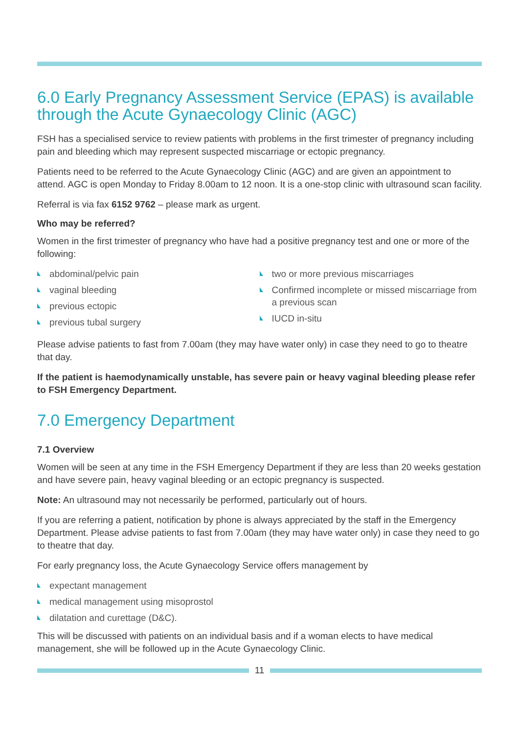6.0 Early Pregnancy Assessment Service (EPAS) is available through the Acute Gynaecology Clinic (AGC)
FSH has a specialised service to review patients with problems in the first trimester of pregnancy including pain and bleeding which may represent suspected miscarriage or ectopic pregnancy.
Patients need to be referred to the Acute Gynaecology Clinic (AGC) and are given an appointment to attend. AGC is open Monday to Friday 8.00am to 12 noon. It is a one-stop clinic with ultrasound scan facility.
Referral is via fax 6152 9762 – please mark as urgent.
Who may be referred?
Women in the first trimester of pregnancy who have had a positive pregnancy test and one or more of the following:
abdominal/pelvic pain
vaginal bleeding
previous ectopic
previous tubal surgery
two or more previous miscarriages
Confirmed incomplete or missed miscarriage from a previous scan
IUCD in-situ
Please advise patients to fast from 7.00am (they may have water only) in case they need to go to theatre that day.
If the patient is haemodynamically unstable, has severe pain or heavy vaginal bleeding please refer to FSH Emergency Department.
7.0 Emergency Department
7.1 Overview
Women will be seen at any time in the FSH Emergency Department if they are less than 20 weeks gestation and have severe pain, heavy vaginal bleeding or an ectopic pregnancy is suspected.
Note: An ultrasound may not necessarily be performed, particularly out of hours.
If you are referring a patient, notification by phone is always appreciated by the staff in the Emergency Department. Please advise patients to fast from 7.00am (they may have water only) in case they need to go to theatre that day.
For early pregnancy loss, the Acute Gynaecology Service offers management by
expectant management
medical management using misoprostol
dilatation and curettage (D&C).
This will be discussed with patients on an individual basis and if a woman elects to have medical management, she will be followed up in the Acute Gynaecology Clinic.
11